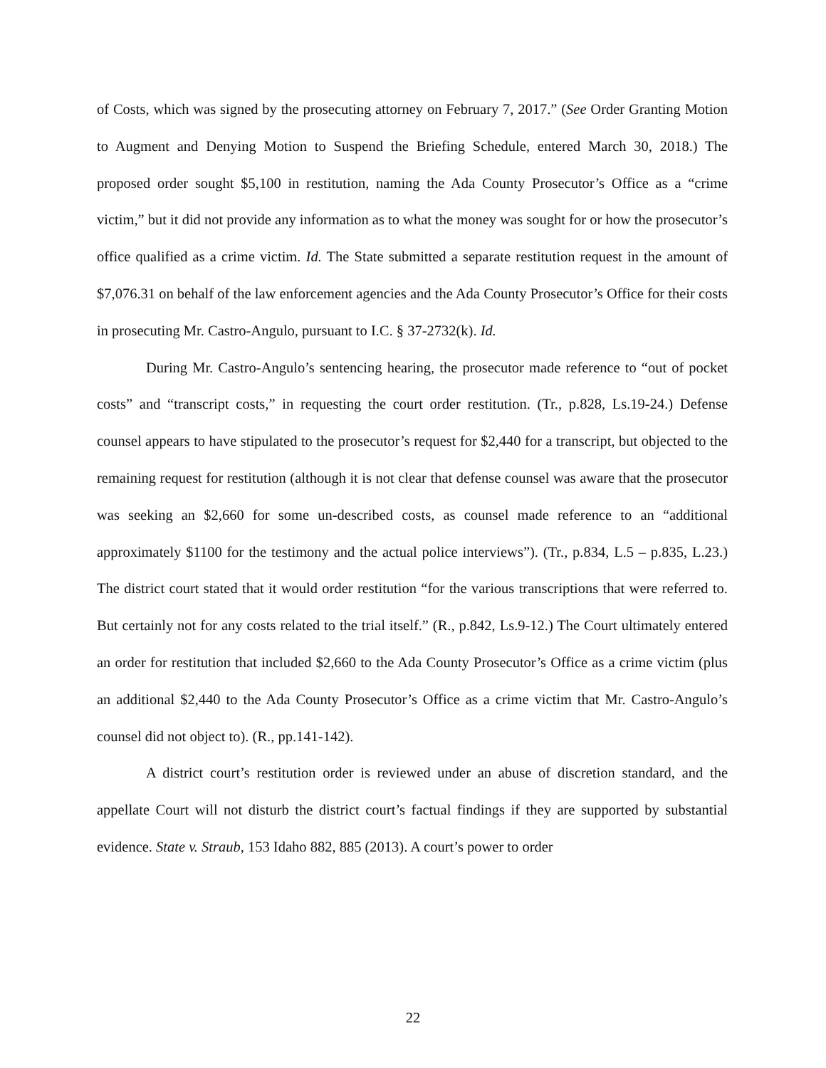of Costs, which was signed by the prosecuting attorney on February 7, 2017.” (See Order Granting Motion to Augment and Denying Motion to Suspend the Briefing Schedule, entered March 30, 2018.) The proposed order sought $5,100 in restitution, naming the Ada County Prosecutor’s Office as a “crime victim,” but it did not provide any information as to what the money was sought for or how the prosecutor’s office qualified as a crime victim. Id. The State submitted a separate restitution request in the amount of $7,076.31 on behalf of the law enforcement agencies and the Ada County Prosecutor’s Office for their costs in prosecuting Mr. Castro-Angulo, pursuant to I.C. § 37-2732(k). Id.
During Mr. Castro-Angulo’s sentencing hearing, the prosecutor made reference to “out of pocket costs” and “transcript costs,” in requesting the court order restitution. (Tr., p.828, Ls.19-24.) Defense counsel appears to have stipulated to the prosecutor’s request for $2,440 for a transcript, but objected to the remaining request for restitution (although it is not clear that defense counsel was aware that the prosecutor was seeking an $2,660 for some un-described costs, as counsel made reference to an “additional approximately $1100 for the testimony and the actual police interviews”). (Tr., p.834, L.5 – p.835, L.23.) The district court stated that it would order restitution “for the various transcriptions that were referred to. But certainly not for any costs related to the trial itself.” (R., p.842, Ls.9-12.) The Court ultimately entered an order for restitution that included $2,660 to the Ada County Prosecutor’s Office as a crime victim (plus an additional $2,440 to the Ada County Prosecutor’s Office as a crime victim that Mr. Castro-Angulo’s counsel did not object to). (R., pp.141-142).
A district court’s restitution order is reviewed under an abuse of discretion standard, and the appellate Court will not disturb the district court’s factual findings if they are supported by substantial evidence. State v. Straub, 153 Idaho 882, 885 (2013). A court’s power to order
22